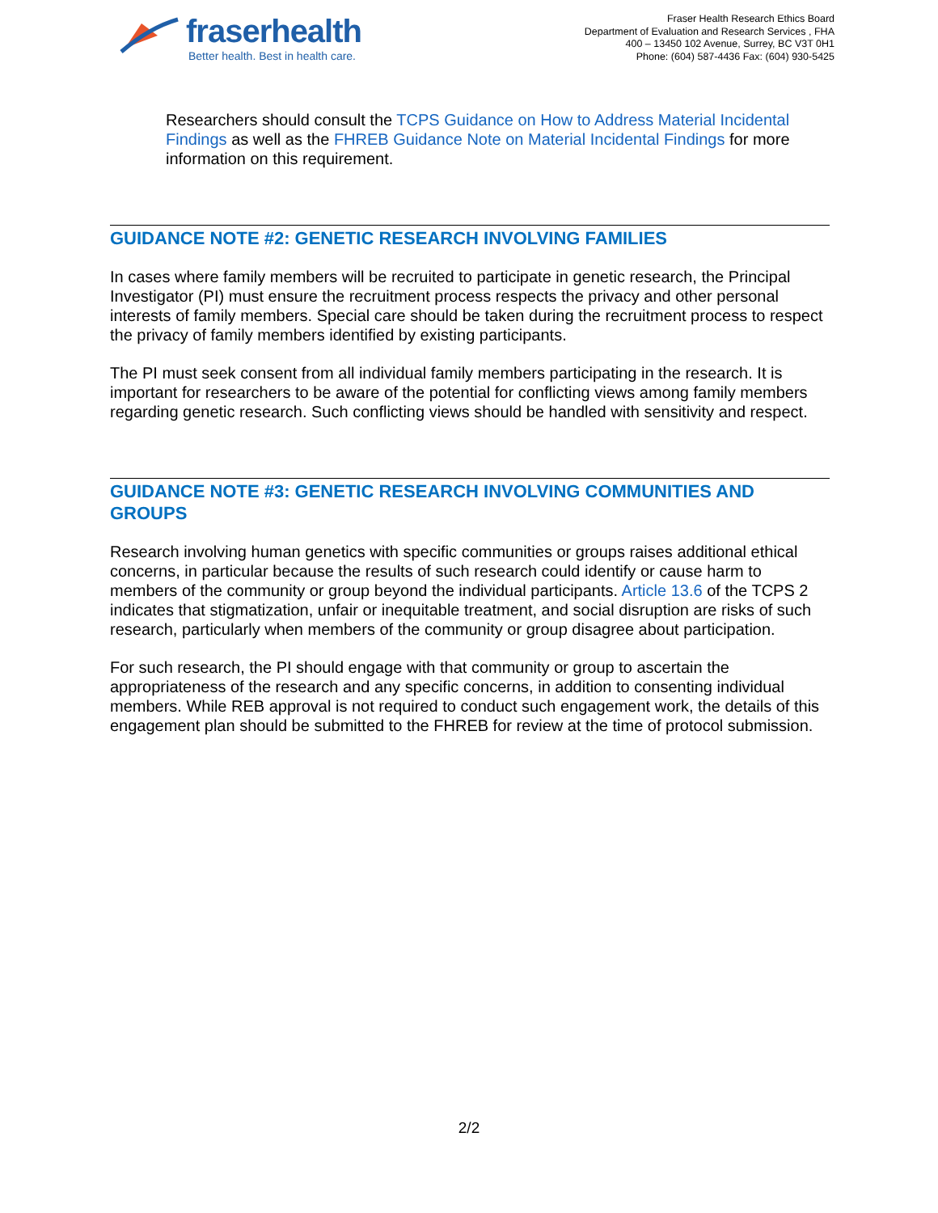fraserhealth
Better health. Best in health care.
Fraser Health Research Ethics Board
Department of Evaluation and Research Services , FHA
400 – 13450 102 Avenue, Surrey, BC V3T 0H1
Phone: (604) 587-4436 Fax: (604) 930-5425
Researchers should consult the TCPS Guidance on How to Address Material Incidental Findings as well as the FHREB Guidance Note on Material Incidental Findings for more information on this requirement.
GUIDANCE NOTE #2: GENETIC RESEARCH INVOLVING FAMILIES
In cases where family members will be recruited to participate in genetic research, the Principal Investigator (PI) must ensure the recruitment process respects the privacy and other personal interests of family members. Special care should be taken during the recruitment process to respect the privacy of family members identified by existing participants.
The PI must seek consent from all individual family members participating in the research. It is important for researchers to be aware of the potential for conflicting views among family members regarding genetic research. Such conflicting views should be handled with sensitivity and respect.
GUIDANCE NOTE #3: GENETIC RESEARCH INVOLVING COMMUNITIES AND GROUPS
Research involving human genetics with specific communities or groups raises additional ethical concerns, in particular because the results of such research could identify or cause harm to members of the community or group beyond the individual participants. Article 13.6 of the TCPS 2 indicates that stigmatization, unfair or inequitable treatment, and social disruption are risks of such research, particularly when members of the community or group disagree about participation.
For such research, the PI should engage with that community or group to ascertain the appropriateness of the research and any specific concerns, in addition to consenting individual members. While REB approval is not required to conduct such engagement work, the details of this engagement plan should be submitted to the FHREB for review at the time of protocol submission.
2/2